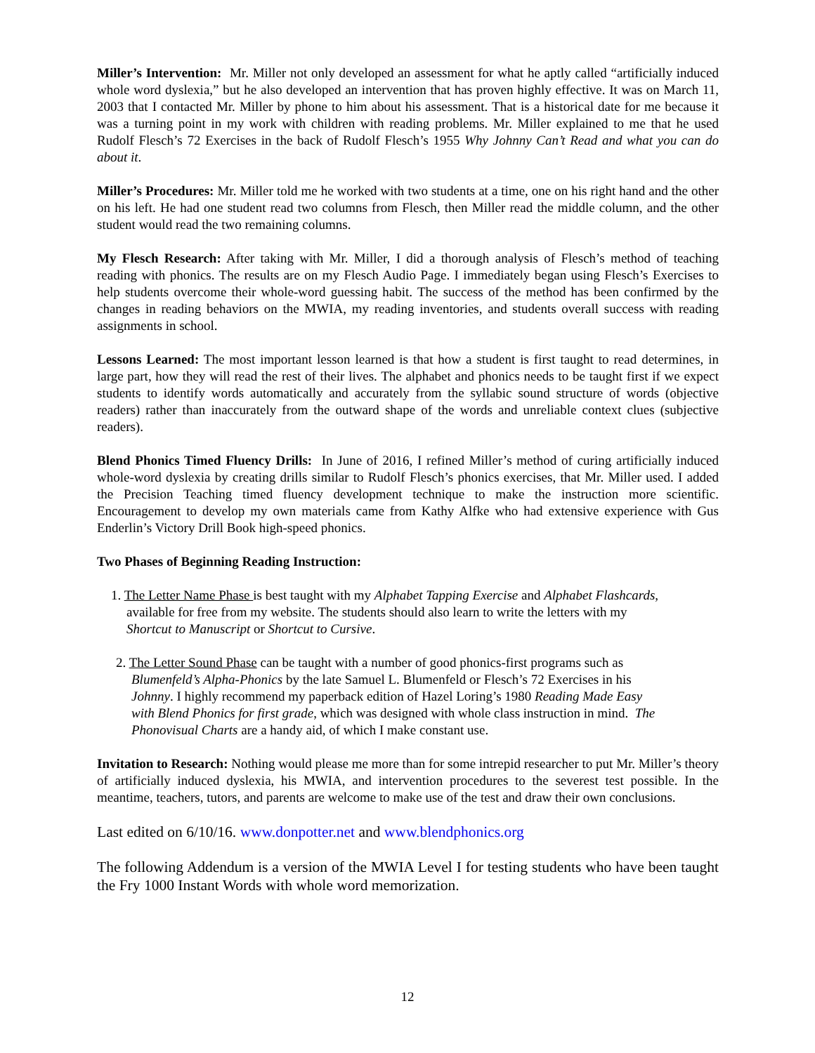Miller’s Intervention: Mr. Miller not only developed an assessment for what he aptly called “artificially induced whole word dyslexia,” but he also developed an intervention that has proven highly effective. It was on March 11, 2003 that I contacted Mr. Miller by phone to him about his assessment. That is a historical date for me because it was a turning point in my work with children with reading problems. Mr. Miller explained to me that he used Rudolf Flesch’s 72 Exercises in the back of Rudolf Flesch’s 1955 Why Johnny Can’t Read and what you can do about it.
Miller’s Procedures: Mr. Miller told me he worked with two students at a time, one on his right hand and the other on his left. He had one student read two columns from Flesch, then Miller read the middle column, and the other student would read the two remaining columns.
My Flesch Research: After taking with Mr. Miller, I did a thorough analysis of Flesch’s method of teaching reading with phonics. The results are on my Flesch Audio Page. I immediately began using Flesch’s Exercises to help students overcome their whole-word guessing habit. The success of the method has been confirmed by the changes in reading behaviors on the MWIA, my reading inventories, and students overall success with reading assignments in school.
Lessons Learned: The most important lesson learned is that how a student is first taught to read determines, in large part, how they will read the rest of their lives. The alphabet and phonics needs to be taught first if we expect students to identify words automatically and accurately from the syllabic sound structure of words (objective readers) rather than inaccurately from the outward shape of the words and unreliable context clues (subjective readers).
Blend Phonics Timed Fluency Drills: In June of 2016, I refined Miller’s method of curing artificially induced whole-word dyslexia by creating drills similar to Rudolf Flesch’s phonics exercises, that Mr. Miller used. I added the Precision Teaching timed fluency development technique to make the instruction more scientific. Encouragement to develop my own materials came from Kathy Alfke who had extensive experience with Gus Enderlin’s Victory Drill Book high-speed phonics.
Two Phases of Beginning Reading Instruction:
1. The Letter Name Phase is best taught with my Alphabet Tapping Exercise and Alphabet Flashcards, available for free from my website. The students should also learn to write the letters with my Shortcut to Manuscript or Shortcut to Cursive.
2. The Letter Sound Phase can be taught with a number of good phonics-first programs such as Blumenfeld’s Alpha-Phonics by the late Samuel L. Blumenfeld or Flesch’s 72 Exercises in his Johnny. I highly recommend my paperback edition of Hazel Loring’s 1980 Reading Made Easy with Blend Phonics for first grade, which was designed with whole class instruction in mind. The Phonovisual Charts are a handy aid, of which I make constant use.
Invitation to Research: Nothing would please me more than for some intrepid researcher to put Mr. Miller’s theory of artificially induced dyslexia, his MWIA, and intervention procedures to the severest test possible. In the meantime, teachers, tutors, and parents are welcome to make use of the test and draw their own conclusions.
Last edited on 6/10/16. www.donpotter.net and www.blendphonics.org
The following Addendum is a version of the MWIA Level I for testing students who have been taught the Fry 1000 Instant Words with whole word memorization.
12